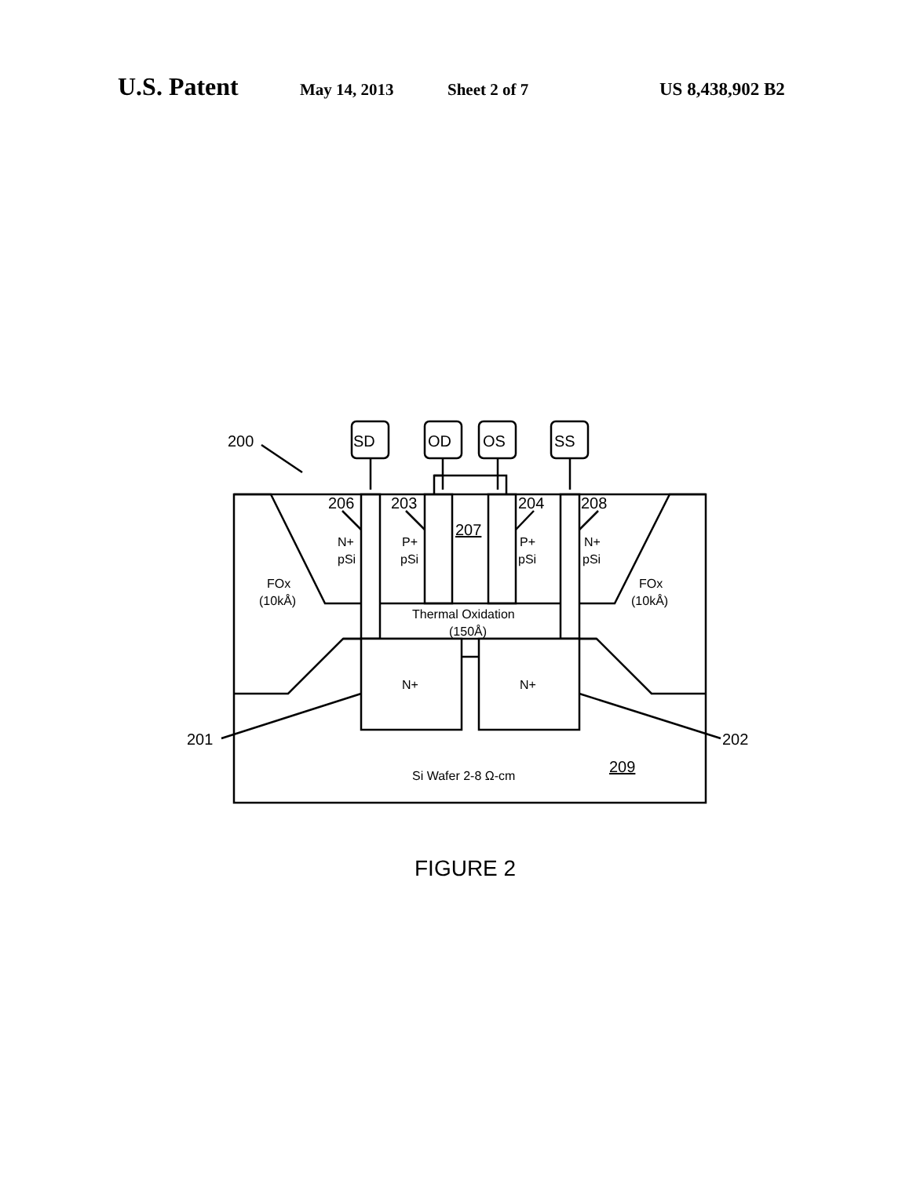U.S. Patent May 14, 2013 Sheet 2 of 7 US 8,438,902 B2
SD
OD
OS
SS
200
206
203
207
204
208
N+
pSi
P+
pSi
P+
pSi
N+
pSi
FOx
(10kÅ)
FOx
(10kÅ)
Thermal Oxidation
(150Å)
N+
N+
201
202
Si Wafer 2-8 Ω-cm
209
FIGURE 2